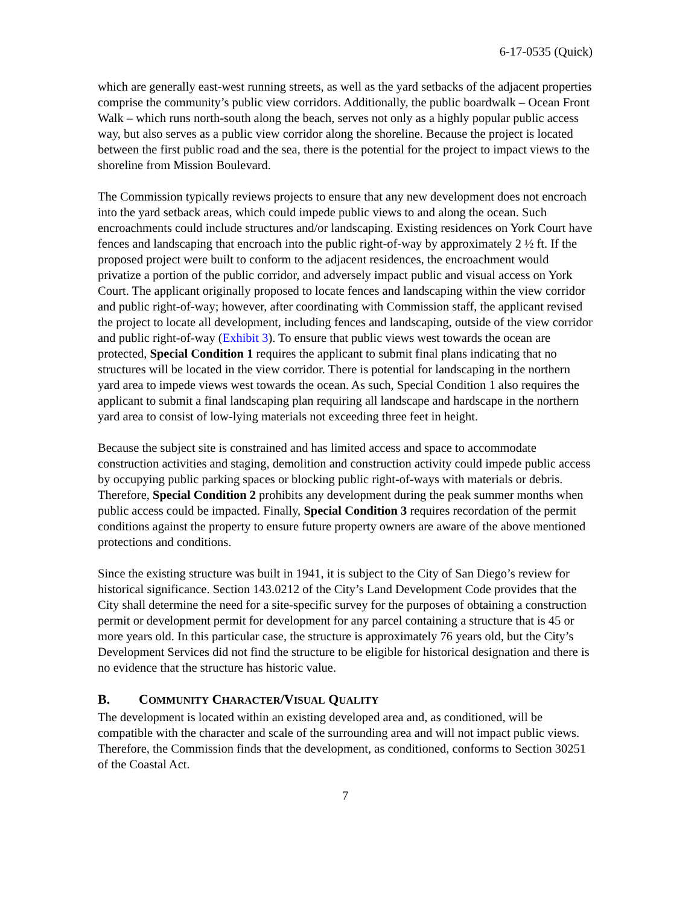6-17-0535 (Quick)
which are generally east-west running streets, as well as the yard setbacks of the adjacent properties comprise the community’s public view corridors. Additionally, the public boardwalk – Ocean Front Walk – which runs north-south along the beach, serves not only as a highly popular public access way, but also serves as a public view corridor along the shoreline. Because the project is located between the first public road and the sea, there is the potential for the project to impact views to the shoreline from Mission Boulevard.
The Commission typically reviews projects to ensure that any new development does not encroach into the yard setback areas, which could impede public views to and along the ocean. Such encroachments could include structures and/or landscaping. Existing residences on York Court have fences and landscaping that encroach into the public right-of-way by approximately 2 ½ ft. If the proposed project were built to conform to the adjacent residences, the encroachment would privatize a portion of the public corridor, and adversely impact public and visual access on York Court. The applicant originally proposed to locate fences and landscaping within the view corridor and public right-of-way; however, after coordinating with Commission staff, the applicant revised the project to locate all development, including fences and landscaping, outside of the view corridor and public right-of-way (Exhibit 3). To ensure that public views west towards the ocean are protected, Special Condition 1 requires the applicant to submit final plans indicating that no structures will be located in the view corridor. There is potential for landscaping in the northern yard area to impede views west towards the ocean. As such, Special Condition 1 also requires the applicant to submit a final landscaping plan requiring all landscape and hardscape in the northern yard area to consist of low-lying materials not exceeding three feet in height.
Because the subject site is constrained and has limited access and space to accommodate construction activities and staging, demolition and construction activity could impede public access by occupying public parking spaces or blocking public right-of-ways with materials or debris. Therefore, Special Condition 2 prohibits any development during the peak summer months when public access could be impacted. Finally, Special Condition 3 requires recordation of the permit conditions against the property to ensure future property owners are aware of the above mentioned protections and conditions.
Since the existing structure was built in 1941, it is subject to the City of San Diego’s review for historical significance. Section 143.0212 of the City’s Land Development Code provides that the City shall determine the need for a site-specific survey for the purposes of obtaining a construction permit or development permit for development for any parcel containing a structure that is 45 or more years old. In this particular case, the structure is approximately 76 years old, but the City’s Development Services did not find the structure to be eligible for historical designation and there is no evidence that the structure has historic value.
B. COMMUNITY CHARACTER/VISUAL QUALITY
The development is located within an existing developed area and, as conditioned, will be compatible with the character and scale of the surrounding area and will not impact public views. Therefore, the Commission finds that the development, as conditioned, conforms to Section 30251 of the Coastal Act.
7